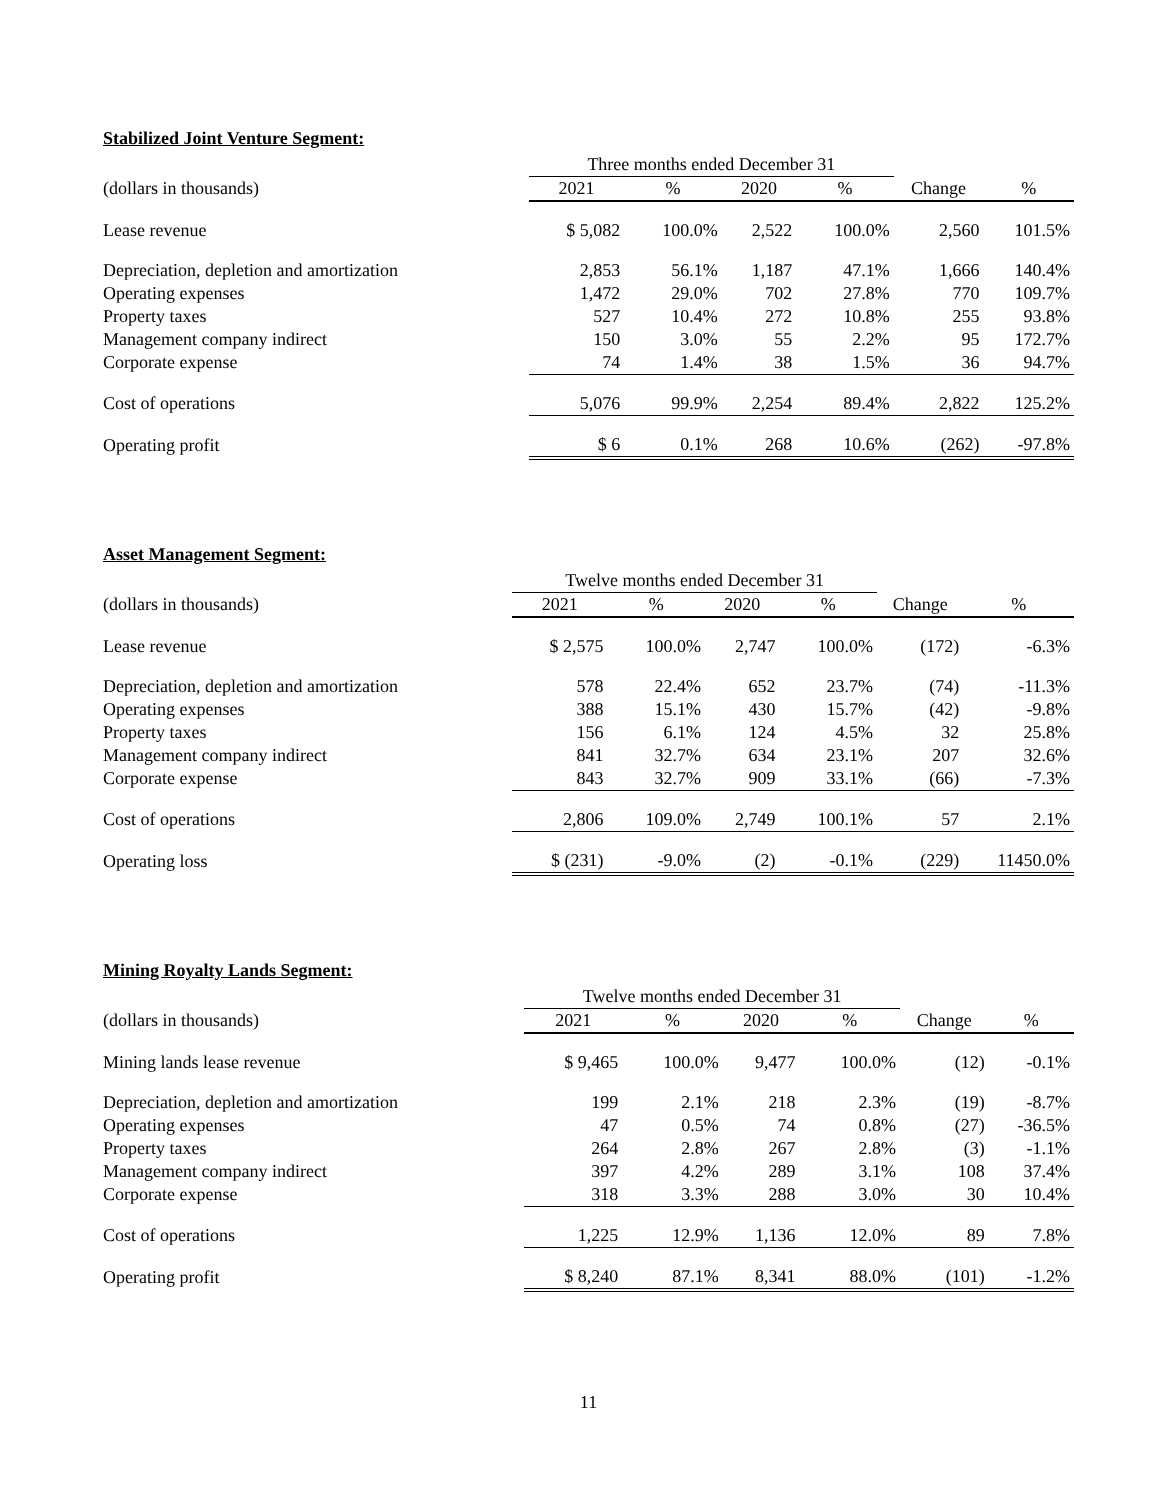Stabilized Joint Venture Segment:
| | Three months ended December 31 | | | | | |
| --- | --- | --- | --- | --- | --- | --- |
| (dollars in thousands) | 2021 | % | 2020 | % | Change | % |
| Lease revenue | $ 5,082 | 100.0% | 2,522 | 100.0% | 2,560 | 101.5% |
| Depreciation, depletion and amortization | 2,853 | 56.1% | 1,187 | 47.1% | 1,666 | 140.4% |
| Operating expenses | 1,472 | 29.0% | 702 | 27.8% | 770 | 109.7% |
| Property taxes | 527 | 10.4% | 272 | 10.8% | 255 | 93.8% |
| Management company indirect | 150 | 3.0% | 55 | 2.2% | 95 | 172.7% |
| Corporate expense | 74 | 1.4% | 38 | 1.5% | 36 | 94.7% |
| Cost of operations | 5,076 | 99.9% | 2,254 | 89.4% | 2,822 | 125.2% |
| Operating profit | $ 6 | 0.1% | 268 | 10.6% | (262) | -97.8% |
Asset Management Segment:
| | Twelve months ended December 31 | | | | | |
| --- | --- | --- | --- | --- | --- | --- |
| (dollars in thousands) | 2021 | % | 2020 | % | Change | % |
| Lease revenue | $ 2,575 | 100.0% | 2,747 | 100.0% | (172) | -6.3% |
| Depreciation, depletion and amortization | 578 | 22.4% | 652 | 23.7% | (74) | -11.3% |
| Operating expenses | 388 | 15.1% | 430 | 15.7% | (42) | -9.8% |
| Property taxes | 156 | 6.1% | 124 | 4.5% | 32 | 25.8% |
| Management company indirect | 841 | 32.7% | 634 | 23.1% | 207 | 32.6% |
| Corporate expense | 843 | 32.7% | 909 | 33.1% | (66) | -7.3% |
| Cost of operations | 2,806 | 109.0% | 2,749 | 100.1% | 57 | 2.1% |
| Operating loss | $ (231) | -9.0% | (2) | -0.1% | (229) | 11450.0% |
Mining Royalty Lands Segment:
| | Twelve months ended December 31 | | | | | |
| --- | --- | --- | --- | --- | --- | --- |
| (dollars in thousands) | 2021 | % | 2020 | % | Change | % |
| Mining lands lease revenue | $ 9,465 | 100.0% | 9,477 | 100.0% | (12) | -0.1% |
| Depreciation, depletion and amortization | 199 | 2.1% | 218 | 2.3% | (19) | -8.7% |
| Operating expenses | 47 | 0.5% | 74 | 0.8% | (27) | -36.5% |
| Property taxes | 264 | 2.8% | 267 | 2.8% | (3) | -1.1% |
| Management company indirect | 397 | 4.2% | 289 | 3.1% | 108 | 37.4% |
| Corporate expense | 318 | 3.3% | 288 | 3.0% | 30 | 10.4% |
| Cost of operations | 1,225 | 12.9% | 1,136 | 12.0% | 89 | 7.8% |
| Operating profit | $ 8,240 | 87.1% | 8,341 | 88.0% | (101) | -1.2% |
11